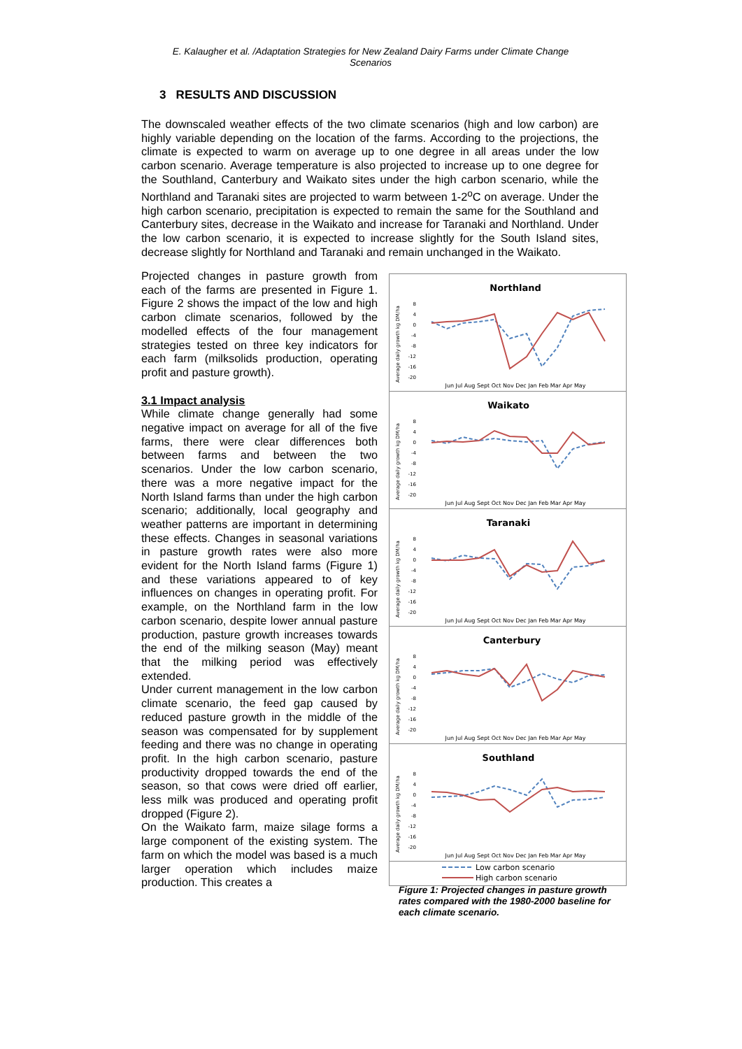E. Kalaugher et al. /Adaptation Strategies for New Zealand Dairy Farms under Climate Change Scenarios
3 RESULTS AND DISCUSSION
The downscaled weather effects of the two climate scenarios (high and low carbon) are highly variable depending on the location of the farms. According to the projections, the climate is expected to warm on average up to one degree in all areas under the low carbon scenario. Average temperature is also projected to increase up to one degree for the Southland, Canterbury and Waikato sites under the high carbon scenario, while the Northland and Taranaki sites are projected to warm between 1-2<sup>o</sup>C on average. Under the high carbon scenario, precipitation is expected to remain the same for the Southland and Canterbury sites, decrease in the Waikato and increase for Taranaki and Northland. Under the low carbon scenario, it is expected to increase slightly for the South Island sites, decrease slightly for Northland and Taranaki and remain unchanged in the Waikato.
Projected changes in pasture growth from each of the farms are presented in Figure 1. Figure 2 shows the impact of the low and high carbon climate scenarios, followed by the modelled effects of the four management strategies tested on three key indicators for each farm (milksolids production, operating profit and pasture growth).
3.1 Impact analysis
While climate change generally had some negative impact on average for all of the five farms, there were clear differences both between farms and between the two scenarios. Under the low carbon scenario, there was a more negative impact for the North Island farms than under the high carbon scenario; additionally, local geography and weather patterns are important in determining these effects. Changes in seasonal variations in pasture growth rates were also more evident for the North Island farms (Figure 1) and these variations appeared to of key influences on changes in operating profit. For example, on the Northland farm in the low carbon scenario, despite lower annual pasture production, pasture growth increases towards the end of the milking season (May) meant that the milking period was effectively extended.
Under current management in the low carbon climate scenario, the feed gap caused by reduced pasture growth in the middle of the season was compensated for by supplement feeding and there was no change in operating profit. In the high carbon scenario, pasture productivity dropped towards the end of the season, so that cows were dried off earlier, less milk was produced and operating profit dropped (Figure 2).
On the Waikato farm, maize silage forms a large component of the existing system. The farm on which the model was based is a much larger operation which includes maize production. This creates a
Northland
Average daily growth kg DM/ha
8
4
0
-4
-8
-12
-16
-20
Jun Jul Aug Sept Oct Nov Dec Jan Feb Mar Apr May
Waikato
Average daily growth kg DM/ha
8
4
0
-4
-8
-12
-16
-20
Jun Jul Aug Sept Oct Nov Dec Jan Feb Mar Apr May
Taranaki
Average daily growth kg DM/ha
8
4
0
-4
-8
-12
-16
-20
Jun Jul Aug Sept Oct Nov Dec Jan Feb Mar Apr May
Canterbury
Average daily growth kg DM/ha
8
4
0
-4
-8
-12
-16
-20
Jun Jul Aug Sept Oct Nov Dec Jan Feb Mar Apr May
Southland
Average daily growth kg DM/ha
8
4
0
-4
-8
-12
-16
-20
Jun Jul Aug Sept Oct Nov Dec Jan Feb Mar Apr May
Low carbon scenario
High carbon scenario
Figure 1: Projected changes in pasture growth rates compared with the 1980-2000 baseline for each climate scenario.